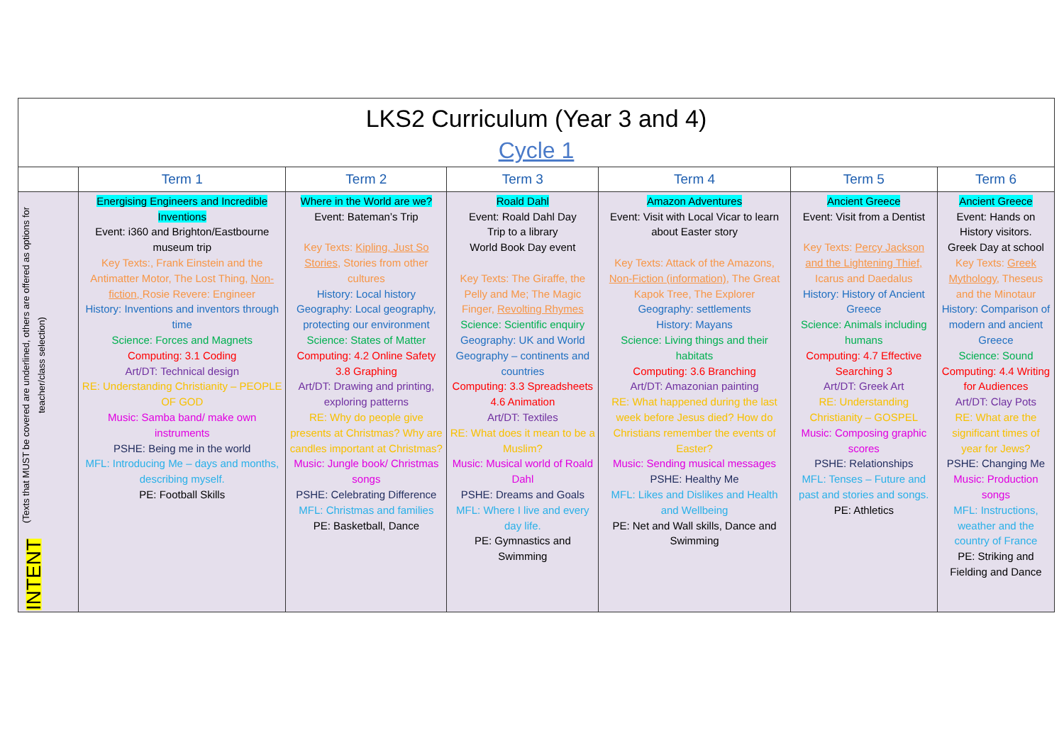| LKS2 Curriculum (Year 3 and 4) Cycle 1 | | | | | | |
| | Term 1 | Term 2 | Term 3 | Term 4 | Term 5 | Term 6 |
| INTENT (Texts that MUST be covered are underlined, others are offered as options for teacher/class selection) | Energising Engineers and Incredible Inventions Event: i360 and Brighton/Eastbourne museum trip Key Texts:, Frank Einstein and the Antimatter Motor, The Lost Thing, Non-fiction, Rosie Revere: Engineer History: Inventions and inventors through time Science: Forces and Magnets Computing: 3.1 Coding Art/DT: Technical design RE: Understanding Christianity – PEOPLE OF GOD Music: Samba band/ make own instruments PSHE: Being me in the world MFL: Introducing Me – days and months, describing myself. PE: Football Skills | Where in the World are we? Event: Bateman’s Trip Key Texts: Kipling, Just So Stories , Stories from other cultures History: Local history Geography: Local geography, protecting our environment Science: States of Matter Computing: 4.2 Online Safety 3.8 Graphing Art/DT: Drawing and printing, exploring patterns RE: Why do people give presents at Christmas? Why are candles important at Christmas? Music: Jungle book/ Christmas songs PSHE: Celebrating Difference MFL: Christmas and families PE: Basketball, Dance | Roald Dahl Event: Roald Dahl Day Trip to a library World Book Day event Key Texts: The Giraffe, the Pelly and Me; The Magic Finger, Revolting Rhymes Science: Scientific enquiry Geography: UK and World Geography – continents and countries Computing: 3.3 Spreadsheets 4.6 Animation Art/DT: Textiles RE: What does it mean to be a Muslim? Music: Musical world of Roald Dahl PSHE: Dreams and Goals MFL: Where I live and every day life. PE: Gymnastics and Swimming | Amazon Adventures Event: Visit with Local Vicar to learn about Easter story Key Texts: Attack of the Amazons, Non-Fiction (information) , The Great Kapok Tree, The Explorer Geography: settlements History: Mayans Science: Living things and their habitats Computing: 3.6 Branching Art/DT: Amazonian painting RE: What happened during the last week before Jesus died? How do Christians remember the events of Easter? Music: Sending musical messages PSHE: Healthy Me MFL: Likes and Dislikes and Health and Wellbeing PE: Net and Wall skills, Dance and Swimming | Ancient Greece Event: Visit from a Dentist Key Texts: Percy Jackson and the Lightening Thief, Icarus and Daedalus History: History of Ancient Greece Science: Animals including humans Computing: 4.7 Effective Searching 3 Art/DT: Greek Art RE: Understanding Christianity – GOSPEL Music: Composing graphic scores PSHE: Relationships MFL: Tenses – Future and past and stories and songs. PE: Athletics | Ancient Greece Event: Hands on History visitors. Greek Day at school Key Texts: Greek Mythology, Theseus and the Minotaur History: Comparison of modern and ancient Greece Science: Sound Computing: 4.4 Writing for Audiences Art/DT: Clay Pots RE: What are the significant times of year for Jews? PSHE: Changing Me Music: Production songs MFL: Instructions, weather and the country of France PE: Striking and Fielding and Dance |